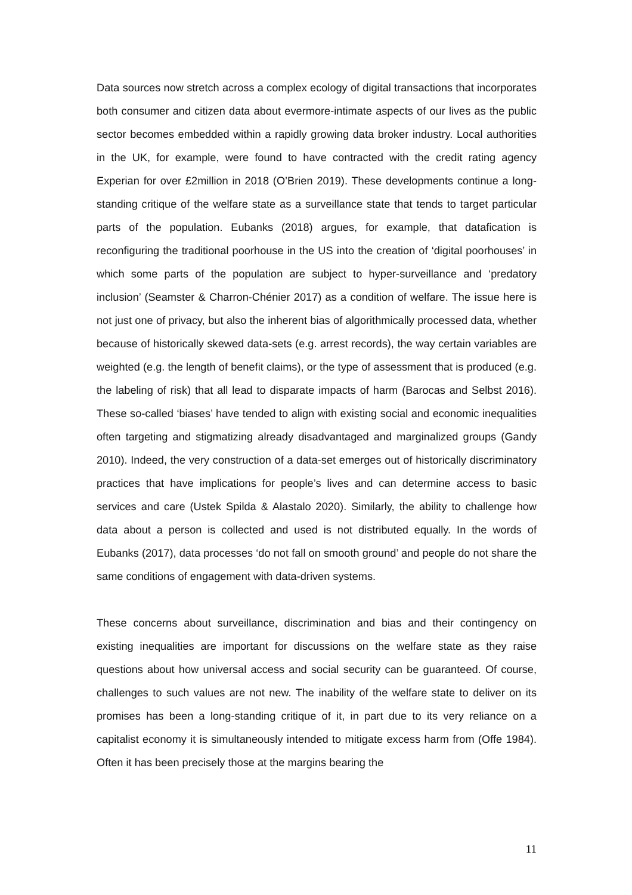Data sources now stretch across a complex ecology of digital transactions that incorporates both consumer and citizen data about evermore-intimate aspects of our lives as the public sector becomes embedded within a rapidly growing data broker industry. Local authorities in the UK, for example, were found to have contracted with the credit rating agency Experian for over £2million in 2018 (O’Brien 2019). These developments continue a long-standing critique of the welfare state as a surveillance state that tends to target particular parts of the population. Eubanks (2018) argues, for example, that datafication is reconfiguring the traditional poorhouse in the US into the creation of ‘digital poorhouses’ in which some parts of the population are subject to hyper-surveillance and ‘predatory inclusion’ (Seamster & Charron-Chénier 2017) as a condition of welfare. The issue here is not just one of privacy, but also the inherent bias of algorithmically processed data, whether because of historically skewed data-sets (e.g. arrest records), the way certain variables are weighted (e.g. the length of benefit claims), or the type of assessment that is produced (e.g. the labeling of risk) that all lead to disparate impacts of harm (Barocas and Selbst 2016). These so-called ‘biases’ have tended to align with existing social and economic inequalities often targeting and stigmatizing already disadvantaged and marginalized groups (Gandy 2010). Indeed, the very construction of a data-set emerges out of historically discriminatory practices that have implications for people’s lives and can determine access to basic services and care (Ustek Spilda & Alastalo 2020). Similarly, the ability to challenge how data about a person is collected and used is not distributed equally. In the words of Eubanks (2017), data processes ‘do not fall on smooth ground’ and people do not share the same conditions of engagement with data-driven systems.
These concerns about surveillance, discrimination and bias and their contingency on existing inequalities are important for discussions on the welfare state as they raise questions about how universal access and social security can be guaranteed. Of course, challenges to such values are not new. The inability of the welfare state to deliver on its promises has been a long-standing critique of it, in part due to its very reliance on a capitalist economy it is simultaneously intended to mitigate excess harm from (Offe 1984). Often it has been precisely those at the margins bearing the
11